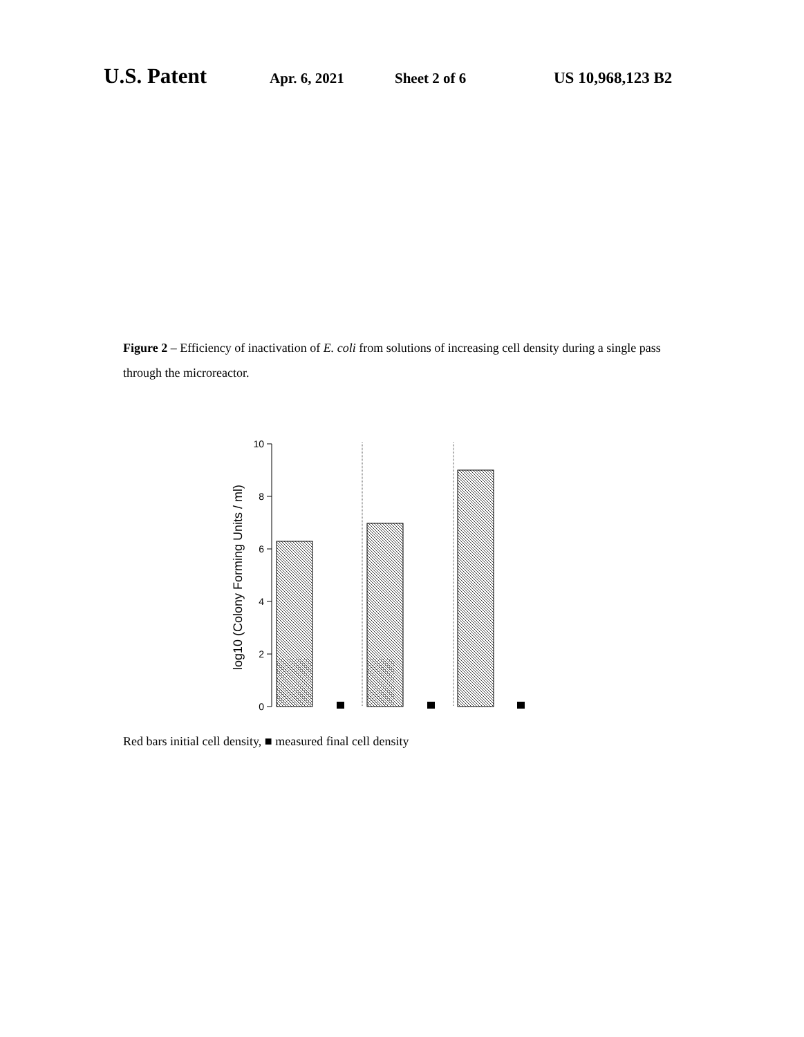U.S. Patent Apr. 6, 2021 Sheet 2 of 6 US 10,968,123 B2
Figure 2 – Efficiency of inactivation of E. coli from solutions of increasing cell density during a single pass through the microreactor.
10
8
6
4
2
0
log10 (Colony Forming Units / ml)
Red bars initial cell density, ■ measured final cell density